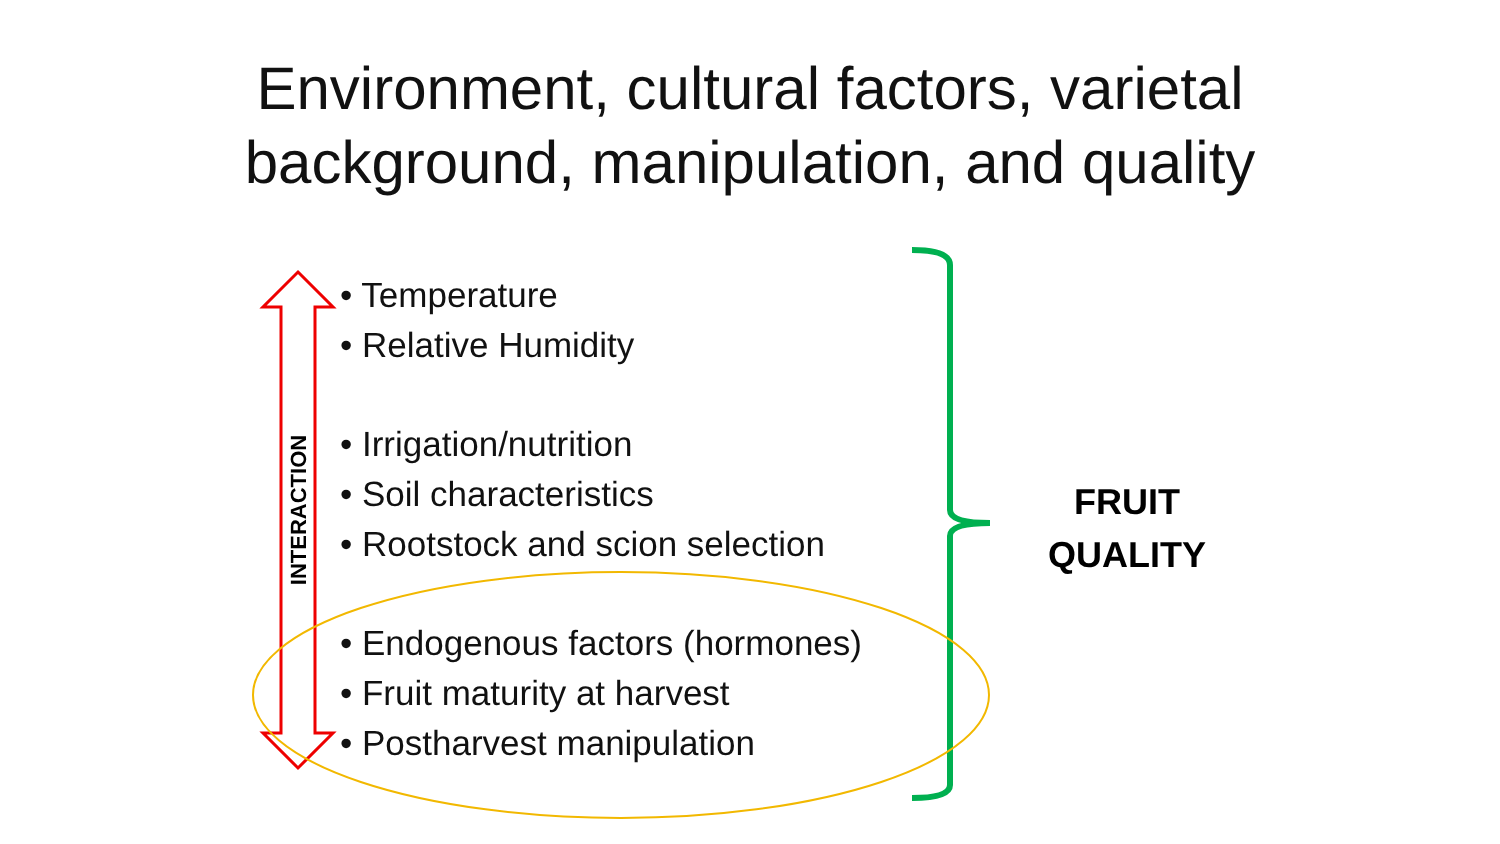Environment, cultural factors, varietal
background, manipulation, and quality
INTERACTION
• Temperature
• Relative Humidity
• Irrigation/nutrition
• Soil characteristics
• Rootstock and scion selection
• Endogenous factors (hormones)
• Fruit maturity at harvest
• Postharvest manipulation
FRUIT
QUALITY